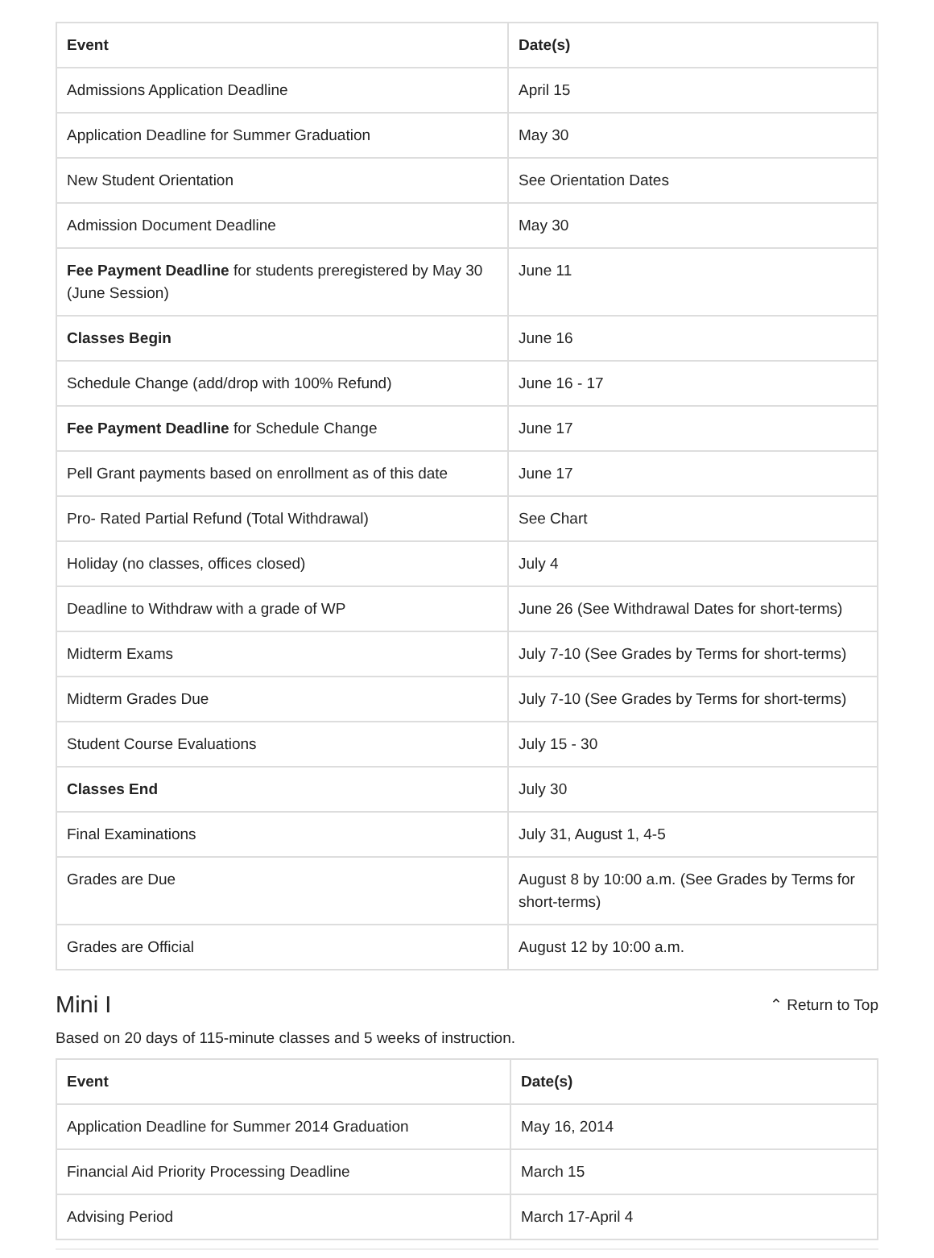| Event | Date(s) |
| --- | --- |
| Admissions Application Deadline | April 15 |
| Application Deadline for Summer Graduation | May 30 |
| New Student Orientation | See Orientation Dates |
| Admission Document Deadline | May 30 |
| Fee Payment Deadline for students preregistered by May 30 (June Session) | June 11 |
| Classes Begin | June 16 |
| Schedule Change (add/drop with 100% Refund) | June 16 - 17 |
| Fee Payment Deadline for Schedule Change | June 17 |
| Pell Grant payments based on enrollment as of this date | June 17 |
| Pro- Rated Partial Refund (Total Withdrawal) | See Chart |
| Holiday (no classes, offices closed) | July 4 |
| Deadline to Withdraw with a grade of WP | June 26 (See Withdrawal Dates for short-terms) |
| Midterm Exams | July 7-10 (See Grades by Terms for short-terms) |
| Midterm Grades Due | July 7-10 (See Grades by Terms for short-terms) |
| Student Course Evaluations | July 15 - 30 |
| Classes End | July 30 |
| Final Examinations | July 31, August 1, 4-5 |
| Grades are Due | August 8 by 10:00 a.m. (See Grades by Terms for short-terms) |
| Grades are Official | August 12 by 10:00 a.m. |
Mini I
⌃ Return to Top
Based on 20 days of 115-minute classes and 5 weeks of instruction.
| Event | Date(s) |
| --- | --- |
| Application Deadline for Summer 2014 Graduation | May 16, 2014 |
| Financial Aid Priority Processing Deadline | March 15 |
| Advising Period | March 17-April 4 |